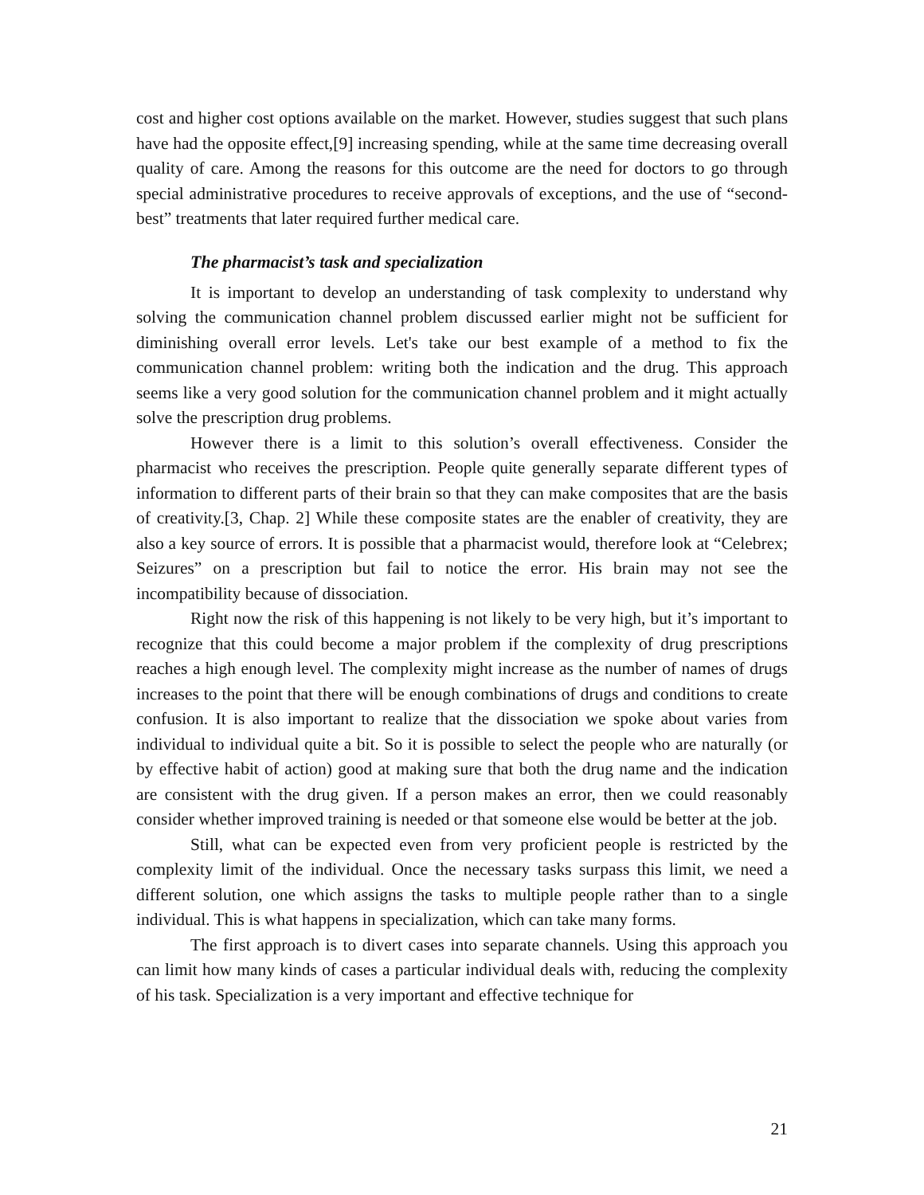cost and higher cost options available on the market. However, studies suggest that such plans have had the opposite effect,[9] increasing spending, while at the same time decreasing overall quality of care. Among the reasons for this outcome are the need for doctors to go through special administrative procedures to receive approvals of exceptions, and the use of “second-best” treatments that later required further medical care.
The pharmacist’s task and specialization
It is important to develop an understanding of task complexity to understand why solving the communication channel problem discussed earlier might not be sufficient for diminishing overall error levels. Let's take our best example of a method to fix the communication channel problem: writing both the indication and the drug. This approach seems like a very good solution for the communication channel problem and it might actually solve the prescription drug problems.
However there is a limit to this solution’s overall effectiveness. Consider the pharmacist who receives the prescription. People quite generally separate different types of information to different parts of their brain so that they can make composites that are the basis of creativity.[3, Chap. 2] While these composite states are the enabler of creativity, they are also a key source of errors. It is possible that a pharmacist would, therefore look at “Celebrex; Seizures” on a prescription but fail to notice the error. His brain may not see the incompatibility because of dissociation.
Right now the risk of this happening is not likely to be very high, but it’s important to recognize that this could become a major problem if the complexity of drug prescriptions reaches a high enough level. The complexity might increase as the number of names of drugs increases to the point that there will be enough combinations of drugs and conditions to create confusion. It is also important to realize that the dissociation we spoke about varies from individual to individual quite a bit. So it is possible to select the people who are naturally (or by effective habit of action) good at making sure that both the drug name and the indication are consistent with the drug given. If a person makes an error, then we could reasonably consider whether improved training is needed or that someone else would be better at the job.
Still, what can be expected even from very proficient people is restricted by the complexity limit of the individual. Once the necessary tasks surpass this limit, we need a different solution, one which assigns the tasks to multiple people rather than to a single individual. This is what happens in specialization, which can take many forms.
The first approach is to divert cases into separate channels. Using this approach you can limit how many kinds of cases a particular individual deals with, reducing the complexity of his task. Specialization is a very important and effective technique for
21